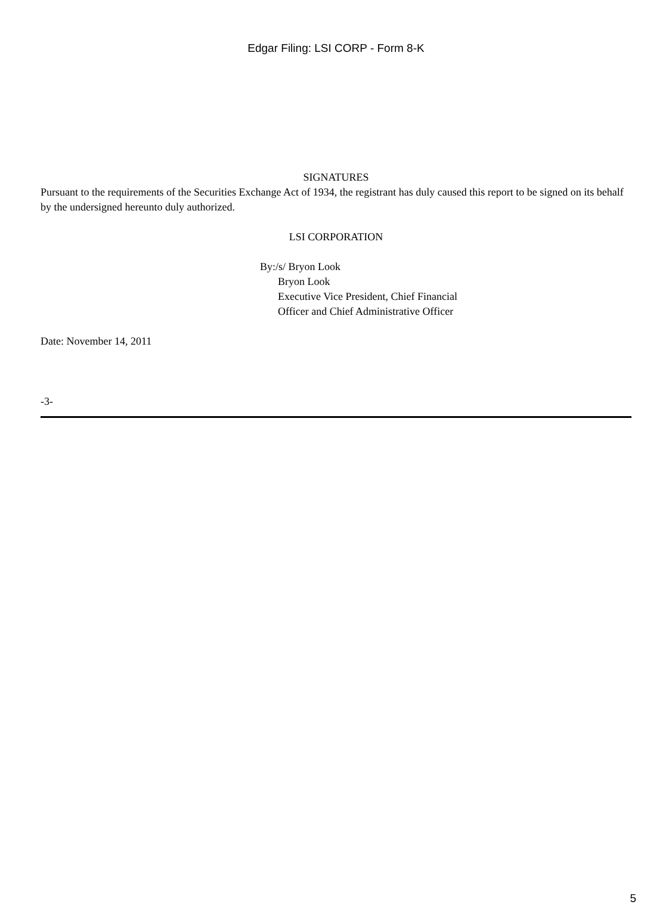Edgar Filing: LSI CORP - Form 8-K
SIGNATURES
Pursuant to the requirements of the Securities Exchange Act of 1934, the registrant has duly caused this report to be signed on its behalf by the undersigned hereunto duly authorized.
LSI CORPORATION
By:/s/ Bryon Look
Bryon Look
Executive Vice President, Chief Financial
Officer and Chief Administrative Officer
Date: November 14, 2011
-3-
5